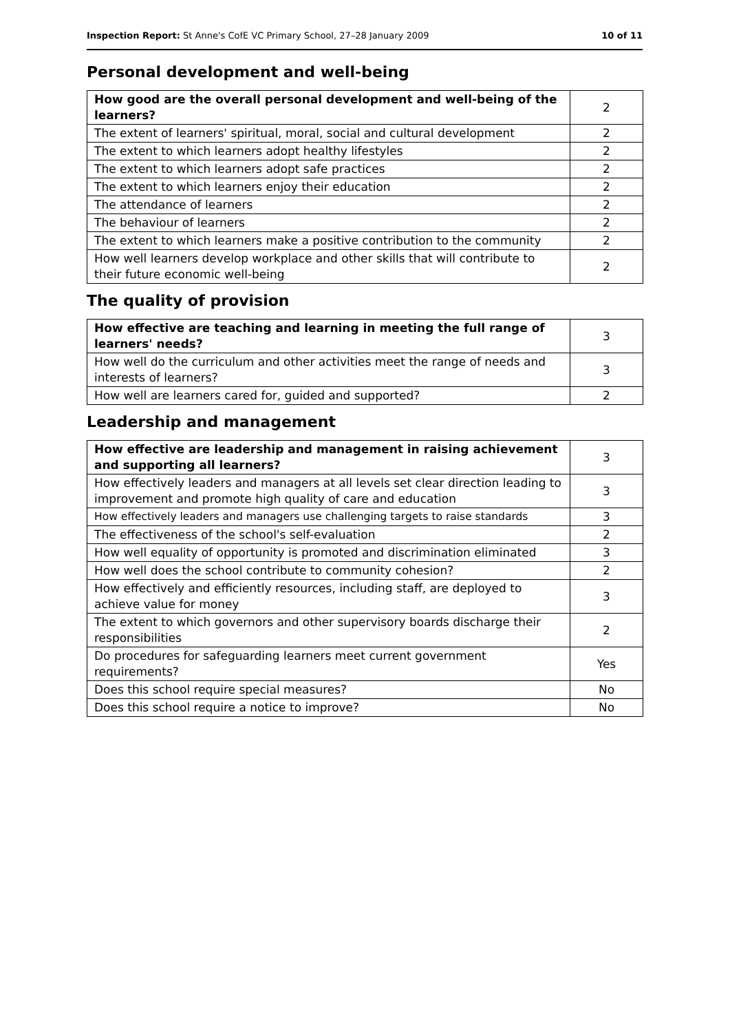Inspection Report: St Anne's CofE VC Primary School, 27–28 January 2009 10 of 11
Personal development and well-being
| How good are the overall personal development and well-being of the learners? | 2 |
| The extent of learners' spiritual, moral, social and cultural development | 2 |
| The extent to which learners adopt healthy lifestyles | 2 |
| The extent to which learners adopt safe practices | 2 |
| The extent to which learners enjoy their education | 2 |
| The attendance of learners | 2 |
| The behaviour of learners | 2 |
| The extent to which learners make a positive contribution to the community | 2 |
| How well learners develop workplace and other skills that will contribute to their future economic well-being | 2 |
The quality of provision
| How effective are teaching and learning in meeting the full range of learners' needs? | 3 |
| How well do the curriculum and other activities meet the range of needs and interests of learners? | 3 |
| How well are learners cared for, guided and supported? | 2 |
Leadership and management
| How effective are leadership and management in raising achievement and supporting all learners? | 3 |
| How effectively leaders and managers at all levels set clear direction leading to improvement and promote high quality of care and education | 3 |
| How effectively leaders and managers use challenging targets to raise standards | 3 |
| The effectiveness of the school's self-evaluation | 2 |
| How well equality of opportunity is promoted and discrimination eliminated | 3 |
| How well does the school contribute to community cohesion? | 2 |
| How effectively and efficiently resources, including staff, are deployed to achieve value for money | 3 |
| The extent to which governors and other supervisory boards discharge their responsibilities | 2 |
| Do procedures for safeguarding learners meet current government requirements? | Yes |
| Does this school require special measures? | No |
| Does this school require a notice to improve? | No |